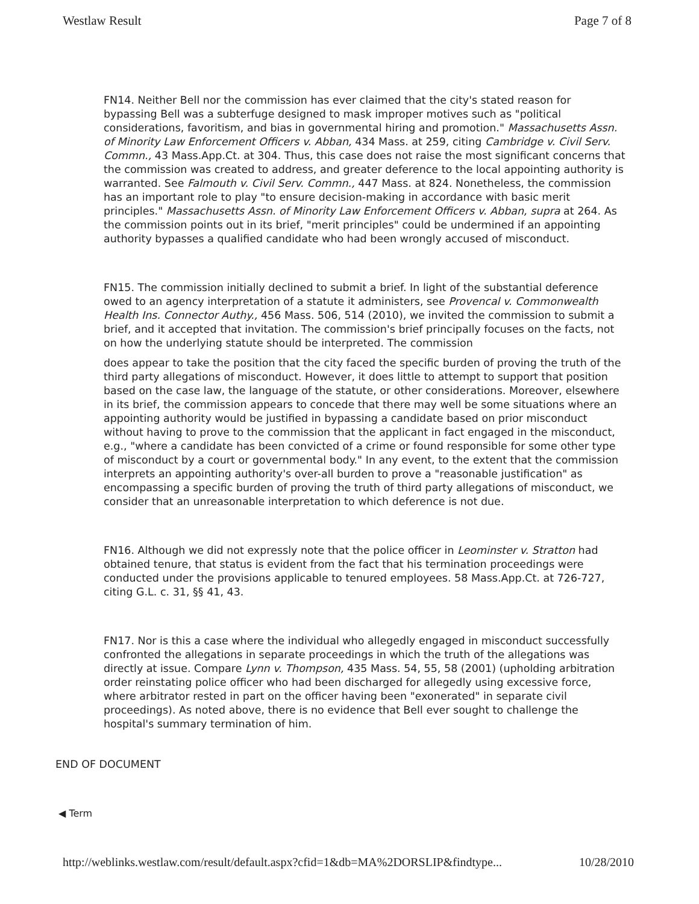Westlaw Result Page 7 of 8
FN14. Neither Bell nor the commission has ever claimed that the city's stated reason for bypassing Bell was a subterfuge designed to mask improper motives such as "political considerations, favoritism, and bias in governmental hiring and promotion." Massachusetts Assn. of Minority Law Enforcement Officers v. Abban, 434 Mass. at 259, citing Cambridge v. Civil Serv. Commn., 43 Mass.App.Ct. at 304. Thus, this case does not raise the most significant concerns that the commission was created to address, and greater deference to the local appointing authority is warranted. See Falmouth v. Civil Serv. Commn., 447 Mass. at 824. Nonetheless, the commission has an important role to play "to ensure decision-making in accordance with basic merit principles." Massachusetts Assn. of Minority Law Enforcement Officers v. Abban, supra at 264. As the commission points out in its brief, "merit principles" could be undermined if an appointing authority bypasses a qualified candidate who had been wrongly accused of misconduct.
FN15. The commission initially declined to submit a brief. In light of the substantial deference owed to an agency interpretation of a statute it administers, see Provencal v. Commonwealth Health Ins. Connector Authy., 456 Mass. 506, 514 (2010), we invited the commission to submit a brief, and it accepted that invitation. The commission's brief principally focuses on the facts, not on how the underlying statute should be interpreted. The commission
does appear to take the position that the city faced the specific burden of proving the truth of the third party allegations of misconduct. However, it does little to attempt to support that position based on the case law, the language of the statute, or other considerations. Moreover, elsewhere in its brief, the commission appears to concede that there may well be some situations where an appointing authority would be justified in bypassing a candidate based on prior misconduct without having to prove to the commission that the applicant in fact engaged in the misconduct, e.g., "where a candidate has been convicted of a crime or found responsible for some other type of misconduct by a court or governmental body." In any event, to the extent that the commission interprets an appointing authority's over-all burden to prove a "reasonable justification" as encompassing a specific burden of proving the truth of third party allegations of misconduct, we consider that an unreasonable interpretation to which deference is not due.
FN16. Although we did not expressly note that the police officer in Leominster v. Stratton had obtained tenure, that status is evident from the fact that his termination proceedings were conducted under the provisions applicable to tenured employees. 58 Mass.App.Ct. at 726-727, citing G.L. c. 31, §§ 41, 43.
FN17. Nor is this a case where the individual who allegedly engaged in misconduct successfully confronted the allegations in separate proceedings in which the truth of the allegations was directly at issue. Compare Lynn v. Thompson, 435 Mass. 54, 55, 58 (2001) (upholding arbitration order reinstating police officer who had been discharged for allegedly using excessive force, where arbitrator rested in part on the officer having been "exonerated" in separate civil proceedings). As noted above, there is no evidence that Bell ever sought to challenge the hospital's summary termination of him.
END OF DOCUMENT
◀ Term
http://weblinks.westlaw.com/result/default.aspx?cfid=1&db=MA%2DORSLIP&findtype... 10/28/2010